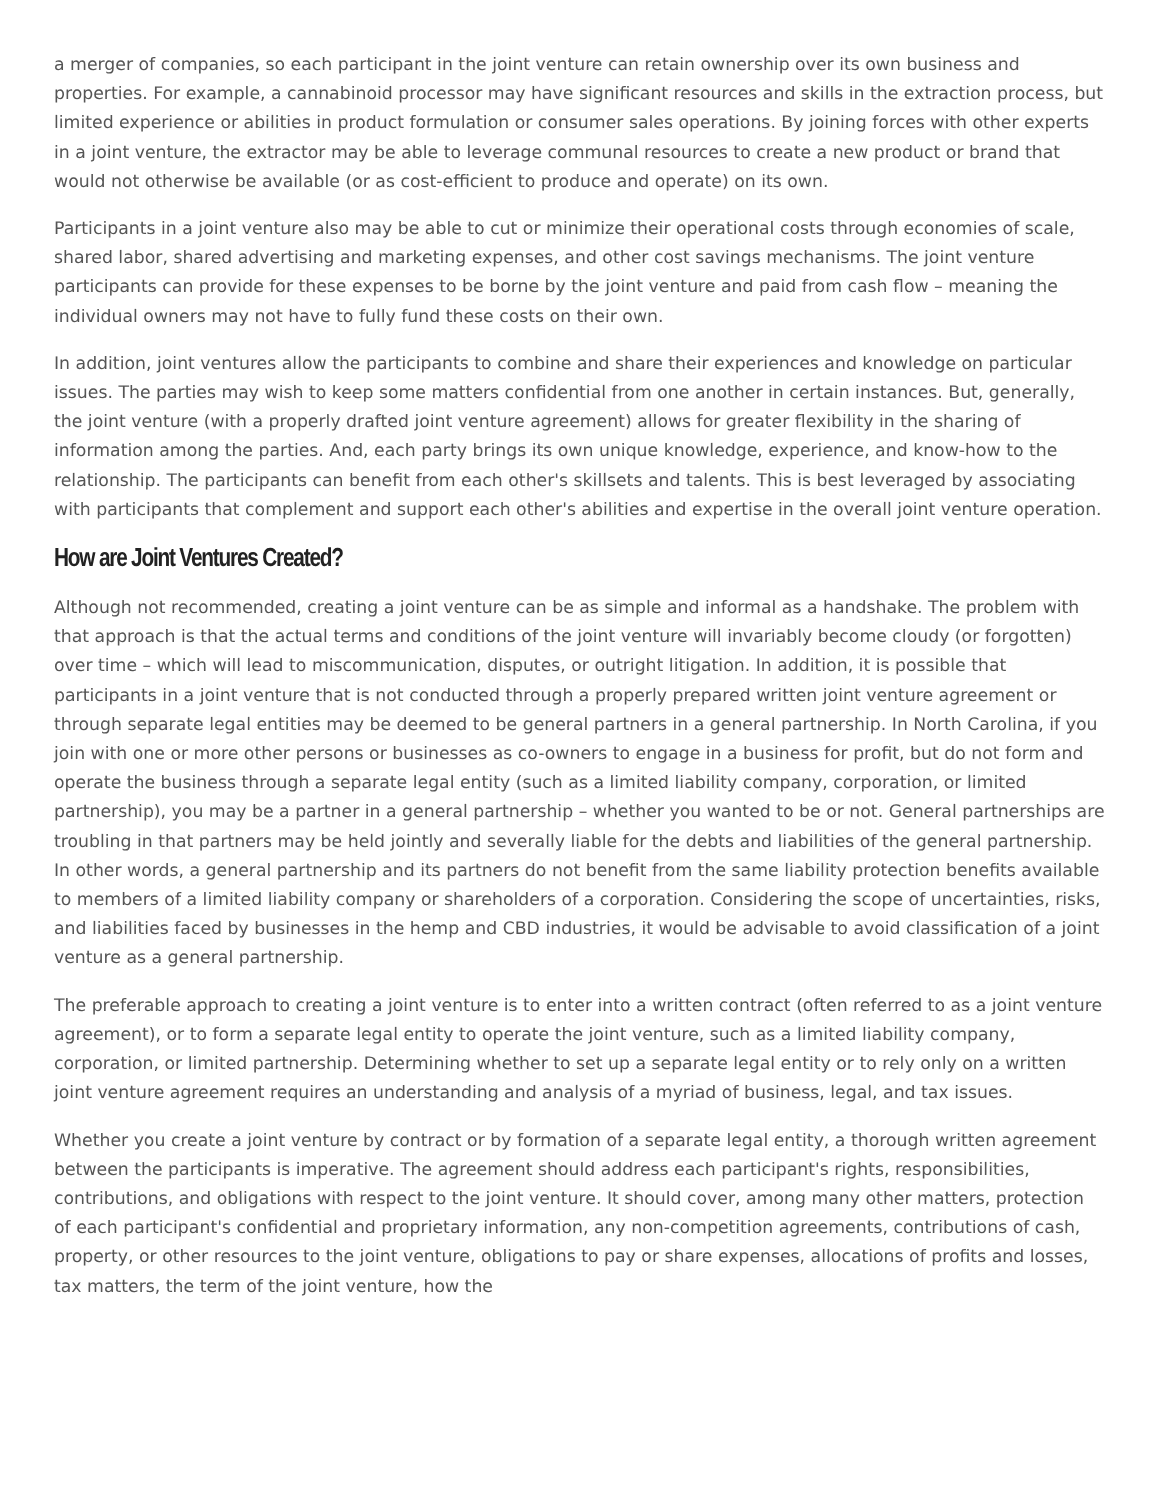a merger of companies, so each participant in the joint venture can retain ownership over its own business and properties. For example, a cannabinoid processor may have significant resources and skills in the extraction process, but limited experience or abilities in product formulation or consumer sales operations. By joining forces with other experts in a joint venture, the extractor may be able to leverage communal resources to create a new product or brand that would not otherwise be available (or as cost-efficient to produce and operate) on its own.
Participants in a joint venture also may be able to cut or minimize their operational costs through economies of scale, shared labor, shared advertising and marketing expenses, and other cost savings mechanisms. The joint venture participants can provide for these expenses to be borne by the joint venture and paid from cash flow – meaning the individual owners may not have to fully fund these costs on their own.
In addition, joint ventures allow the participants to combine and share their experiences and knowledge on particular issues. The parties may wish to keep some matters confidential from one another in certain instances. But, generally, the joint venture (with a properly drafted joint venture agreement) allows for greater flexibility in the sharing of information among the parties. And, each party brings its own unique knowledge, experience, and know-how to the relationship. The participants can benefit from each other's skillsets and talents. This is best leveraged by associating with participants that complement and support each other's abilities and expertise in the overall joint venture operation.
How are Joint Ventures Created?
Although not recommended, creating a joint venture can be as simple and informal as a handshake. The problem with that approach is that the actual terms and conditions of the joint venture will invariably become cloudy (or forgotten) over time – which will lead to miscommunication, disputes, or outright litigation. In addition, it is possible that participants in a joint venture that is not conducted through a properly prepared written joint venture agreement or through separate legal entities may be deemed to be general partners in a general partnership. In North Carolina, if you join with one or more other persons or businesses as co-owners to engage in a business for profit, but do not form and operate the business through a separate legal entity (such as a limited liability company, corporation, or limited partnership), you may be a partner in a general partnership – whether you wanted to be or not. General partnerships are troubling in that partners may be held jointly and severally liable for the debts and liabilities of the general partnership. In other words, a general partnership and its partners do not benefit from the same liability protection benefits available to members of a limited liability company or shareholders of a corporation. Considering the scope of uncertainties, risks, and liabilities faced by businesses in the hemp and CBD industries, it would be advisable to avoid classification of a joint venture as a general partnership.
The preferable approach to creating a joint venture is to enter into a written contract (often referred to as a joint venture agreement), or to form a separate legal entity to operate the joint venture, such as a limited liability company, corporation, or limited partnership. Determining whether to set up a separate legal entity or to rely only on a written joint venture agreement requires an understanding and analysis of a myriad of business, legal, and tax issues.
Whether you create a joint venture by contract or by formation of a separate legal entity, a thorough written agreement between the participants is imperative. The agreement should address each participant's rights, responsibilities, contributions, and obligations with respect to the joint venture. It should cover, among many other matters, protection of each participant's confidential and proprietary information, any non-competition agreements, contributions of cash, property, or other resources to the joint venture, obligations to pay or share expenses, allocations of profits and losses, tax matters, the term of the joint venture, how the